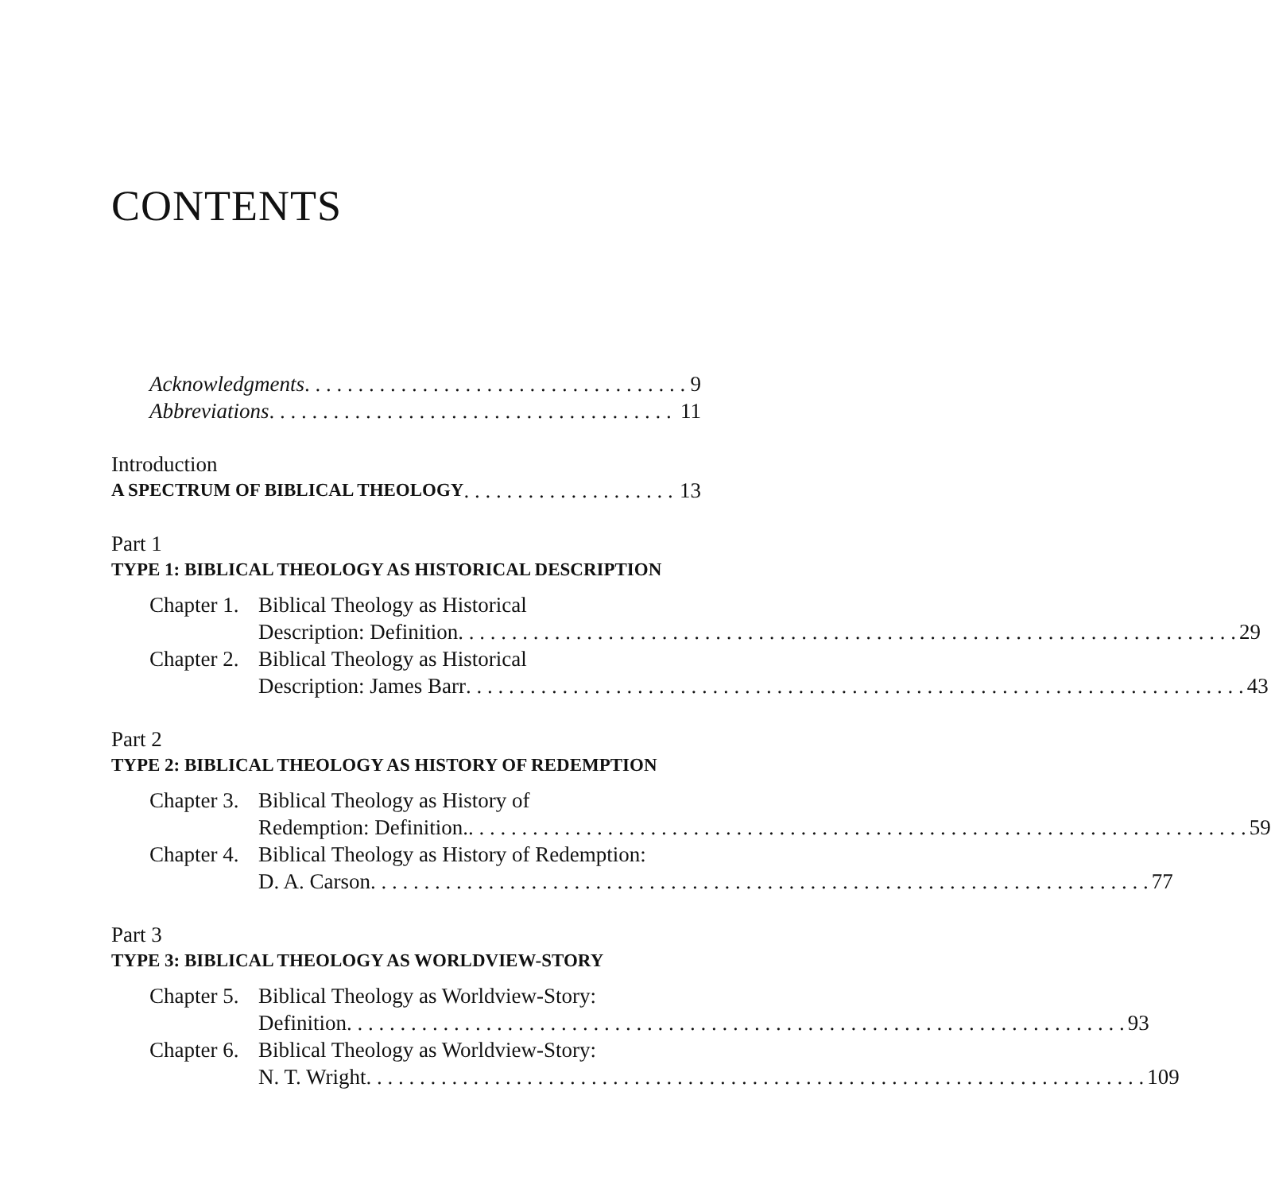CONTENTS
Acknowledgments 9
Abbreviations 11
Introduction
A SPECTRUM OF BIBLICAL THEOLOGY 13
Part 1
TYPE 1: BIBLICAL THEOLOGY AS HISTORICAL DESCRIPTION
Chapter 1.
Biblical Theology as Historical
Description: Definition 29
Chapter 2.
Biblical Theology as Historical
Description: James Barr 43
Part 2
TYPE 2: BIBLICAL THEOLOGY AS HISTORY OF REDEMPTION
Chapter 3.
Biblical Theology as History of
Redemption: Definition. 59
Chapter 4.
Biblical Theology as History of Redemption:
D. A. Carson 77
Part 3
TYPE 3: BIBLICAL THEOLOGY AS WORLDVIEW-STORY
Chapter 5.
Biblical Theology as Worldview-Story:
Definition 93
Chapter 6.
Biblical Theology as Worldview-Story:
N. T. Wright 109